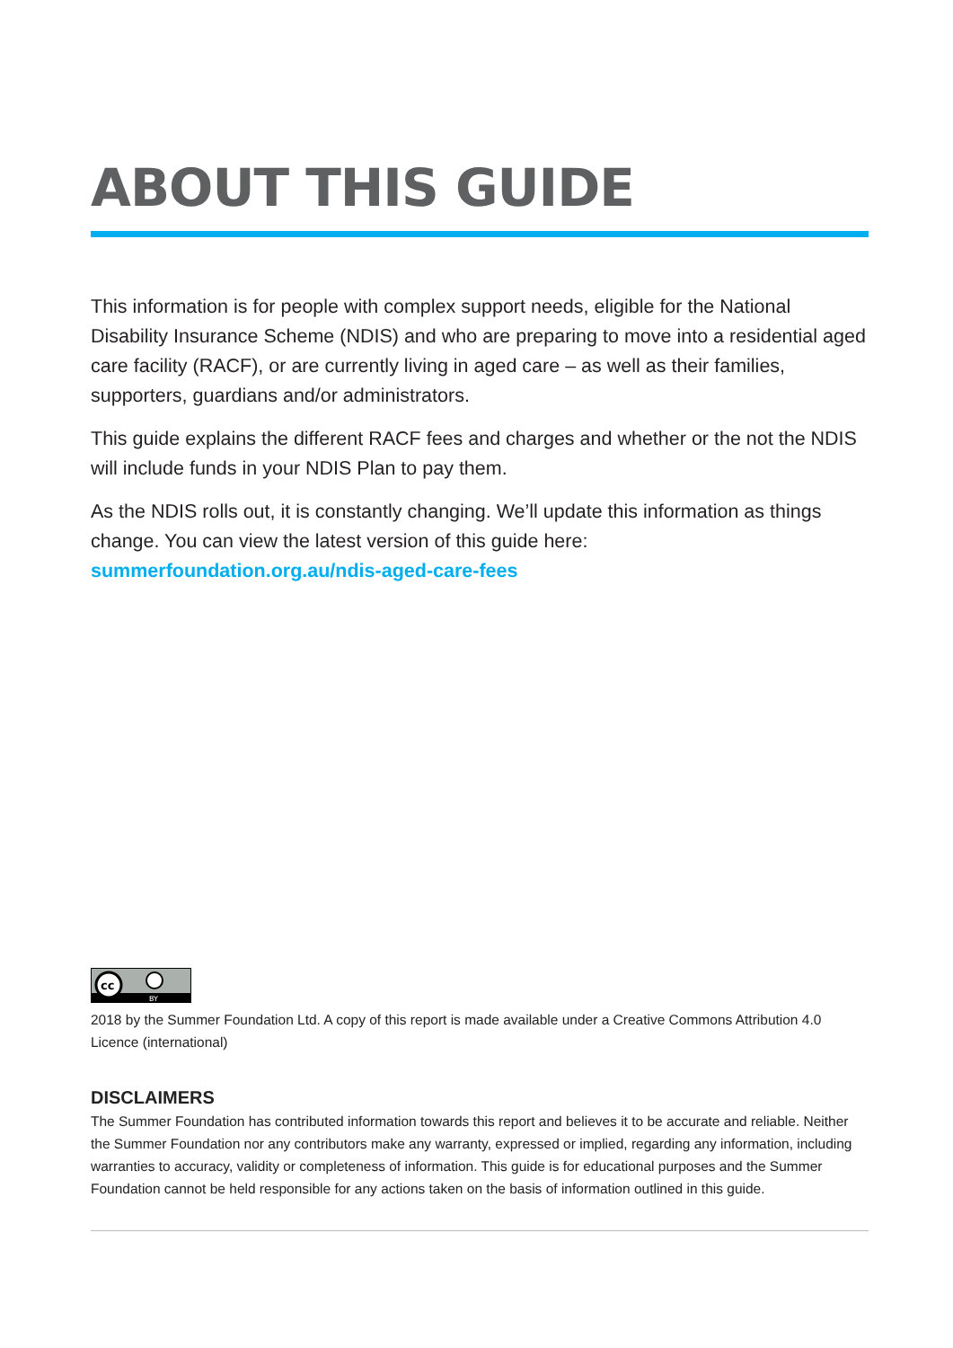ABOUT THIS GUIDE
This information is for people with complex support needs, eligible for the National Disability Insurance Scheme (NDIS) and who are preparing to move into a residential aged care facility (RACF), or are currently living in aged care – as well as their families, supporters, guardians and/or administrators.
This guide explains the different RACF fees and charges and whether or the not the NDIS will include funds in your NDIS Plan to pay them.
As the NDIS rolls out, it is constantly changing. We’ll update this information as things change. You can view the latest version of this guide here: summerfoundation.org.au/ndis-aged-care-fees
cc
BY
2018 by the Summer Foundation Ltd. A copy of this report is made available under a Creative Commons Attribution 4.0 Licence (international)
DISCLAIMERS
The Summer Foundation has contributed information towards this report and believes it to be accurate and reliable. Neither the Summer Foundation nor any contributors make any warranty, expressed or implied, regarding any information, including warranties to accuracy, validity or completeness of information. This guide is for educational purposes and the Summer Foundation cannot be held responsible for any actions taken on the basis of information outlined in this guide.